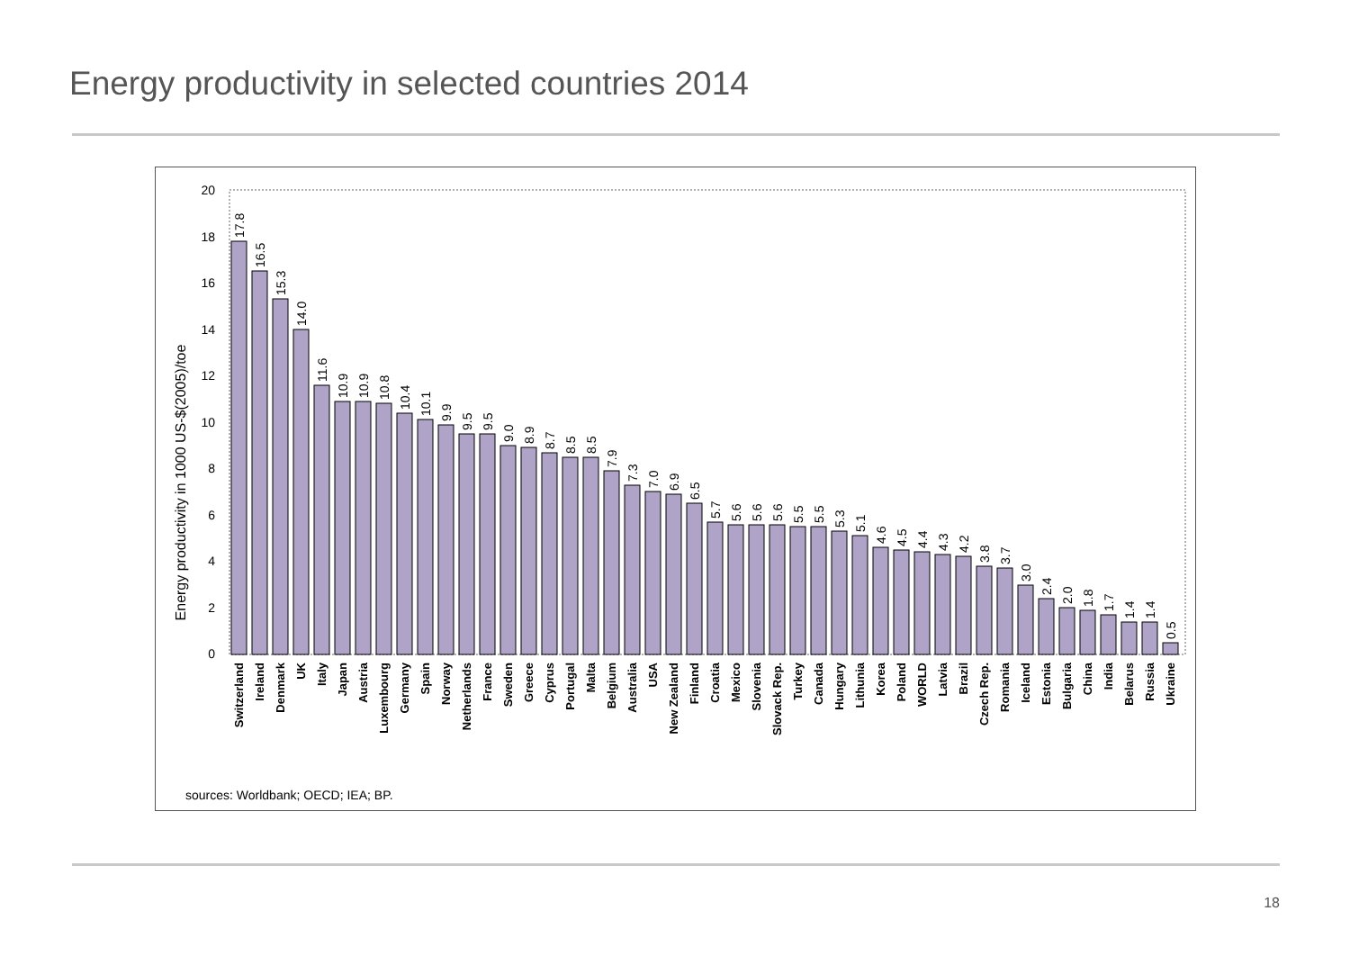Energy productivity in selected countries 2014
Energy productivity in 1000 US-$(2005)/toe
20
18
16
14
12
10
8
6
4
2
0
17.8
16.5
15.3
14.0
11.6
10.9
10.9
10.8
10.4
10.1
9.9
9.5
9.5
9.0
8.9
8.7
8.5
8.5
7.9
7.3
7.0
6.9
6.5
5.7
5.6
5.6
5.6
5.5
5.5
5.3
5.1
4.6
4.5
4.4
4.3
4.2
3.8
3.7
3.0
2.4
2.0
1.8
1.7
1.4
1.4
0.5
Switzerland
Ireland
Denmark
UK
Italy
Japan
Austria
Luxembourg
Germany
Spain
Norway
Netherlands
France
Sweden
Greece
Cyprus
Portugal
Malta
Belgium
Australia
USA
New Zealand
Finland
Croatia
Mexico
Slovenia
Slovack Rep.
Turkey
Canada
Hungary
Lithunia
Korea
Poland
WORLD
Latvia
Brazil
Czech Rep.
Romania
Iceland
Estonia
Bulgaria
China
India
Belarus
Russia
Ukraine
sources: Worldbank; OECD; IEA; BP.
18